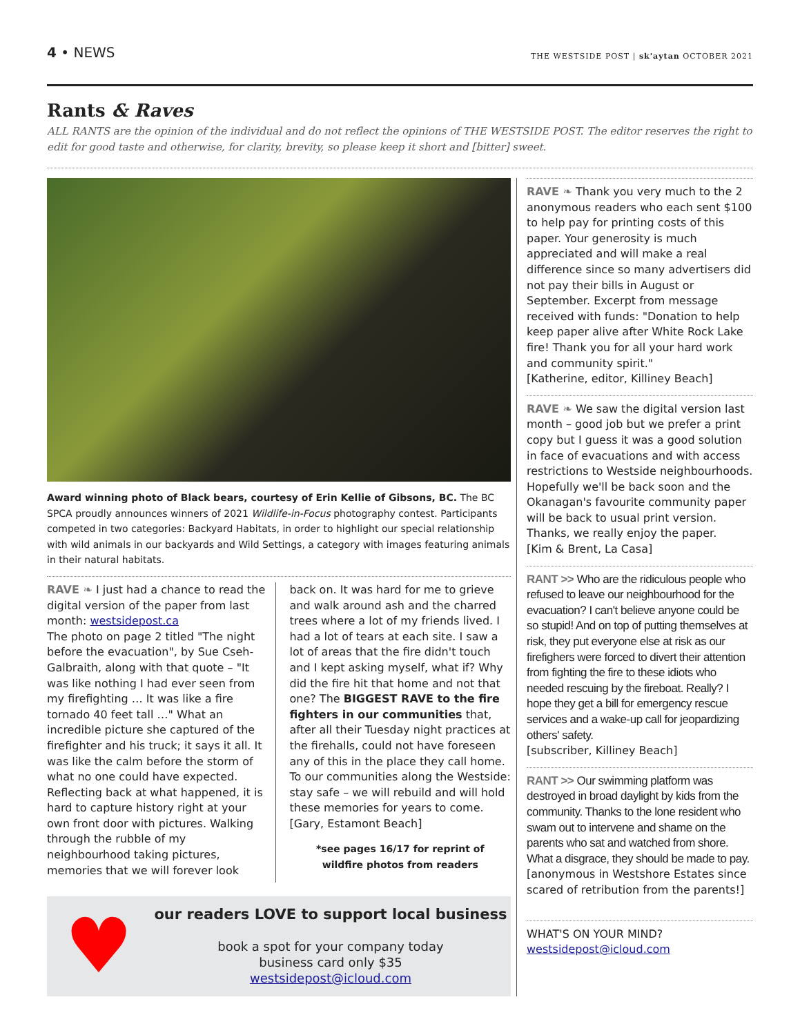4 • NEWS
THE WESTSIDE POST | sk'aytan OCTOBER 2021
Rants & Raves
ALL RANTS are the opinion of the individual and do not reflect the opinions of THE WESTSIDE POST. The editor reserves the right to edit for good taste and otherwise, for clarity, brevity, so please keep it short and [bitter] sweet.
Award winning photo of Black bears, courtesy of Erin Kellie of Gibsons, BC. The BC SPCA proudly announces winners of 2021 Wildlife-in-Focus photography contest. Participants competed in two categories: Backyard Habitats, in order to highlight our special relationship with wild animals in our backyards and Wild Settings, a category with images featuring animals in their natural habitats.
RAVE ❧ I just had a chance to read the digital version of the paper from last month: westsidepost.ca
The photo on page 2 titled "The night before the evacuation", by Sue Cseh-Galbraith, along with that quote – "It was like nothing I had ever seen from my firefighting … It was like a fire tornado 40 feet tall …" What an incredible picture she captured of the firefighter and his truck; it says it all. It was like the calm before the storm of what no one could have expected. Reflecting back at what happened, it is hard to capture history right at your own front door with pictures. Walking through the rubble of my neighbourhood taking pictures, memories that we will forever look
back on. It was hard for me to grieve and walk around ash and the charred trees where a lot of my friends lived. I had a lot of tears at each site. I saw a lot of areas that the fire didn't touch and I kept asking myself, what if? Why did the fire hit that home and not that one? The BIGGEST RAVE to the fire fighters in our communities that, after all their Tuesday night practices at the firehalls, could not have foreseen any of this in the place they call home. To our communities along the Westside: stay safe – we will rebuild and will hold these memories for years to come.
[Gary, Estamont Beach]
*see pages 16/17 for reprint of
wildfire photos from readers
♥
our readers LOVE to support local business
book a spot for your company today
business card only $35
westsidepost@icloud.com
RAVE ❧ Thank you very much to the 2 anonymous readers who each sent $100 to help pay for printing costs of this paper. Your generosity is much appreciated and will make a real difference since so many advertisers did not pay their bills in August or September. Excerpt from message received with funds: "Donation to help keep paper alive after White Rock Lake fire! Thank you for all your hard work and community spirit."
[Katherine, editor, Killiney Beach]
RAVE ❧ We saw the digital version last month – good job but we prefer a print copy but I guess it was a good solution in face of evacuations and with access restrictions to Westside neighbourhoods. Hopefully we'll be back soon and the Okanagan's favourite community paper will be back to usual print version. Thanks, we really enjoy the paper.
[Kim & Brent, La Casa]
RANT >> Who are the ridiculous people who refused to leave our neighbourhood for the evacuation? I can't believe anyone could be so stupid! And on top of putting themselves at risk, they put everyone else at risk as our firefighers were forced to divert their attention from fighting the fire to these idiots who needed rescuing by the fireboat. Really? I hope they get a bill for emergency rescue services and a wake-up call for jeopardizing others' safety.
[subscriber, Killiney Beach]
RANT >> Our swimming platform was destroyed in broad daylight by kids from the community. Thanks to the lone resident who swam out to intervene and shame on the parents who sat and watched from shore. What a disgrace, they should be made to pay.
[anonymous in Westshore Estates since scared of retribution from the parents!]
WHAT'S ON YOUR MIND?
westsidepost@icloud.com